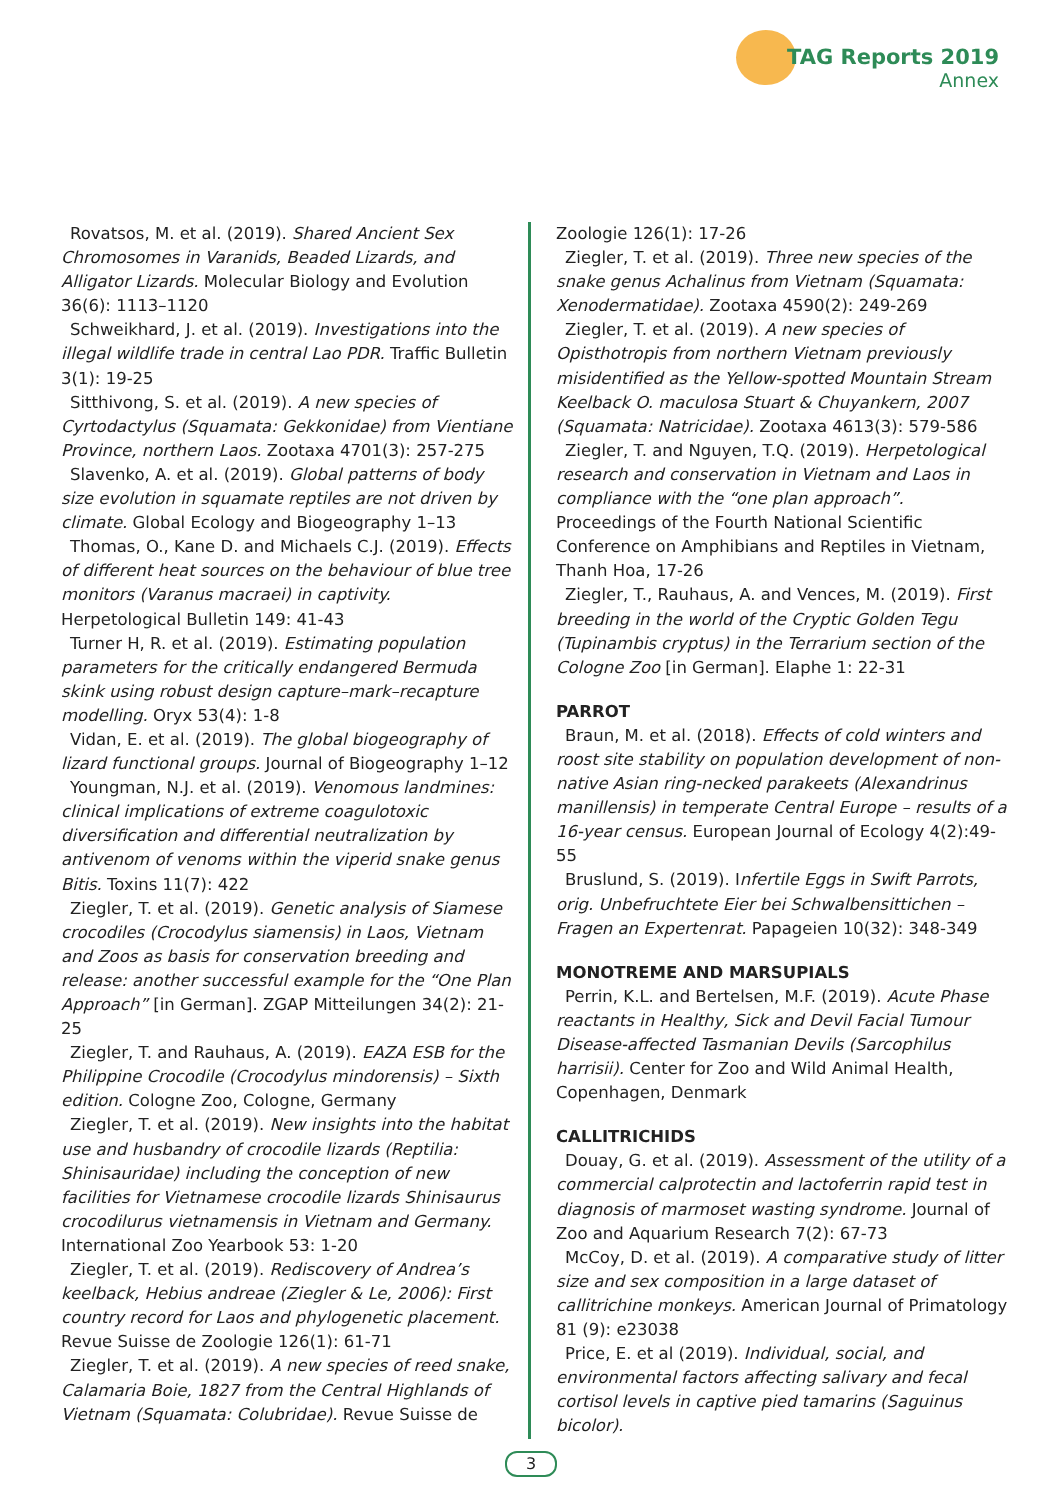TAG Reports 2019
Annex
Rovatsos, M. et al. (2019). Shared Ancient Sex Chromosomes in Varanids, Beaded Lizards, and Alligator Lizards. Molecular Biology and Evolution 36(6): 1113–1120
Schweikhard, J. et al. (2019). Investigations into the illegal wildlife trade in central Lao PDR. Traffic Bulletin 3(1): 19-25
Sitthivong, S. et al. (2019). A new species of Cyrtodactylus (Squamata: Gekkonidae) from Vientiane Province, northern Laos. Zootaxa 4701(3): 257-275
Slavenko, A. et al. (2019). Global patterns of body size evolution in squamate reptiles are not driven by climate. Global Ecology and Biogeography 1–13
Thomas, O., Kane D. and Michaels C.J. (2019). Effects of different heat sources on the behaviour of blue tree monitors (Varanus macraei) in captivity. Herpetological Bulletin 149: 41-43
Turner H, R. et al. (2019). Estimating population parameters for the critically endangered Bermuda skink using robust design capture–mark–recapture modelling. Oryx 53(4): 1-8
Vidan, E. et al. (2019). The global biogeography of lizard functional groups. Journal of Biogeography 1–12
Youngman, N.J. et al. (2019). Venomous landmines: clinical implications of extreme coagulotoxic diversification and differential neutralization by antivenom of venoms within the viperid snake genus Bitis. Toxins 11(7): 422
Ziegler, T. et al. (2019). Genetic analysis of Siamese crocodiles (Crocodylus siamensis) in Laos, Vietnam and Zoos as basis for conservation breeding and release: another successful example for the “One Plan Approach” [in German]. ZGAP Mitteilungen 34(2): 21-25
Ziegler, T. and Rauhaus, A. (2019). EAZA ESB for the Philippine Crocodile (Crocodylus mindorensis) – Sixth edition. Cologne Zoo, Cologne, Germany
Ziegler, T. et al. (2019). New insights into the habitat use and husbandry of crocodile lizards (Reptilia: Shinisauridae) including the conception of new facilities for Vietnamese crocodile lizards Shinisaurus crocodilurus vietnamensis in Vietnam and Germany. International Zoo Yearbook 53: 1-20
Ziegler, T. et al. (2019). Rediscovery of Andrea’s keelback, Hebius andreae (Ziegler & Le, 2006): First country record for Laos and phylogenetic placement. Revue Suisse de Zoologie 126(1): 61-71
Ziegler, T. et al. (2019). A new species of reed snake, Calamaria Boie, 1827 from the Central Highlands of Vietnam (Squamata: Colubridae). Revue Suisse de
Zoologie 126(1): 17-26
Ziegler, T. et al. (2019). Three new species of the snake genus Achalinus from Vietnam (Squamata: Xenodermatidae). Zootaxa 4590(2): 249-269
Ziegler, T. et al. (2019). A new species of Opisthotropis from northern Vietnam previously misidentified as the Yellow-spotted Mountain Stream Keelback O. maculosa Stuart & Chuyankern, 2007 (Squamata: Natricidae). Zootaxa 4613(3): 579-586
Ziegler, T. and Nguyen, T.Q. (2019). Herpetological research and conservation in Vietnam and Laos in compliance with the “one plan approach”. Proceedings of the Fourth National Scientific Conference on Amphibians and Reptiles in Vietnam, Thanh Hoa, 17-26
Ziegler, T., Rauhaus, A. and Vences, M. (2019). First breeding in the world of the Cryptic Golden Tegu (Tupinambis cryptus) in the Terrarium section of the Cologne Zoo [in German]. Elaphe 1: 22-31
PARROT
Braun, M. et al. (2018). Effects of cold winters and roost site stability on population development of non-native Asian ring-necked parakeets (Alexandrinus manillensis) in temperate Central Europe – results of a 16-year census. European Journal of Ecology 4(2):49-55
Bruslund, S. (2019). Infertile Eggs in Swift Parrots, orig. Unbefruchtete Eier bei Schwalbensittichen – Fragen an Expertenrat. Papageien 10(32): 348-349
MONOTREME AND MARSUPIALS
Perrin, K.L. and Bertelsen, M.F. (2019). Acute Phase reactants in Healthy, Sick and Devil Facial Tumour Disease-affected Tasmanian Devils (Sarcophilus harrisii). Center for Zoo and Wild Animal Health, Copenhagen, Denmark
CALLITRICHIDS
Douay, G. et al. (2019). Assessment of the utility of a commercial calprotectin and lactoferrin rapid test in diagnosis of marmoset wasting syndrome. Journal of Zoo and Aquarium Research 7(2): 67-73
McCoy, D. et al. (2019). A comparative study of litter size and sex composition in a large dataset of callitrichine monkeys. American Journal of Primatology 81 (9): e23038
Price, E. et al (2019). Individual, social, and environmental factors affecting salivary and fecal cortisol levels in captive pied tamarins (Saguinus bicolor).
3